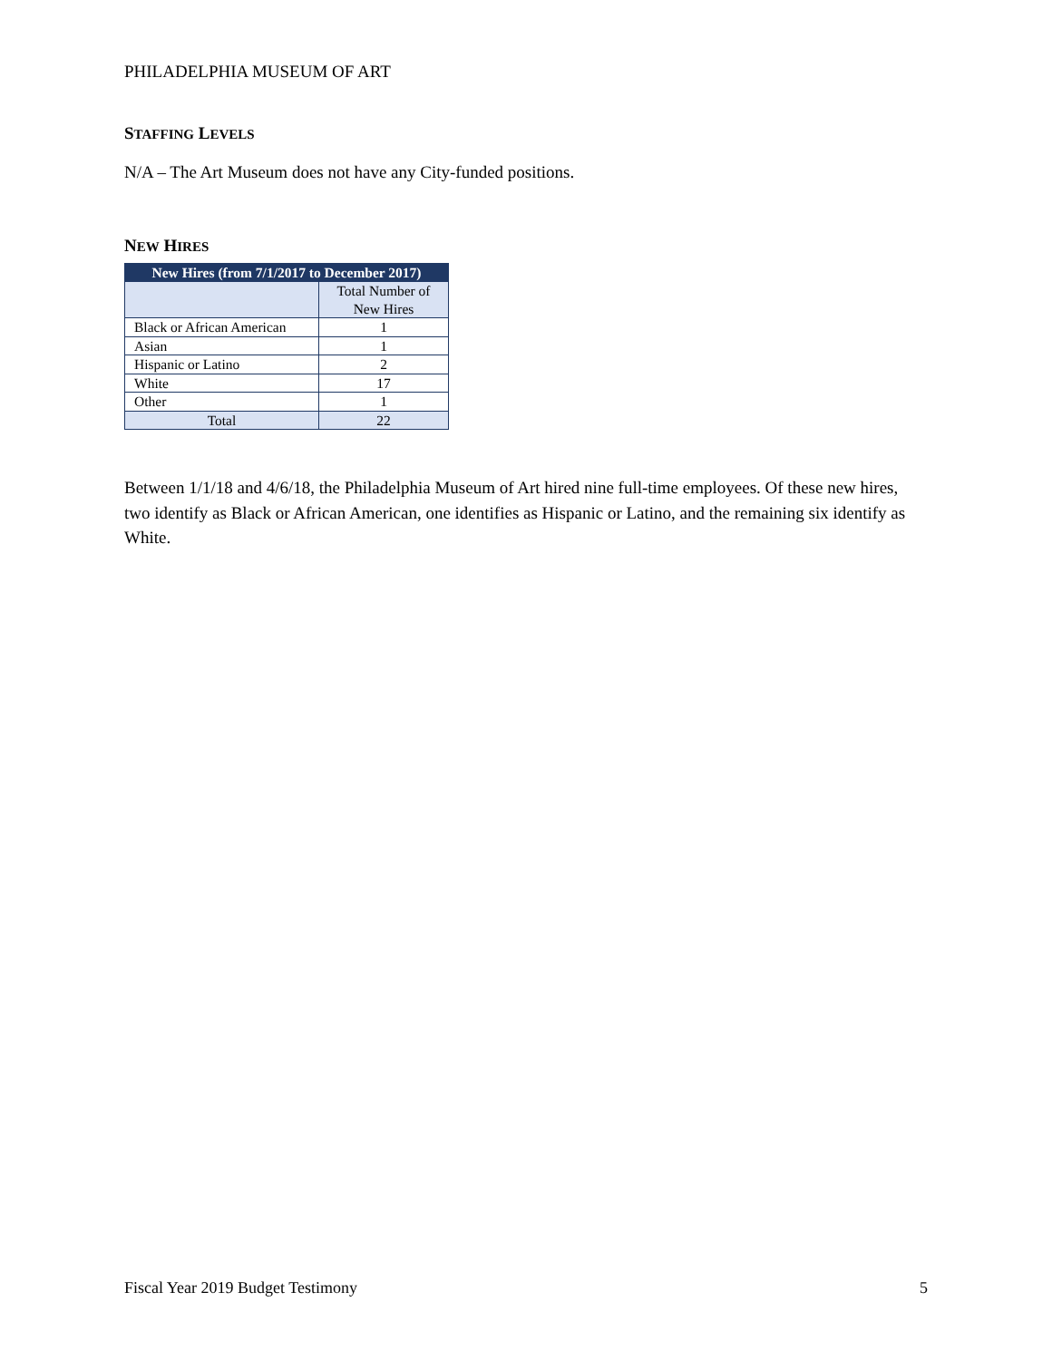PHILADELPHIA MUSEUM OF ART
STAFFING LEVELS
N/A – The Art Museum does not have any City-funded positions.
NEW HIRES
| New Hires (from 7/1/2017 to December 2017) | |
| --- | --- |
| | Total Number of New Hires |
| Black or African American | 1 |
| Asian | 1 |
| Hispanic or Latino | 2 |
| White | 17 |
| Other | 1 |
| Total | 22 |
Between 1/1/18 and 4/6/18, the Philadelphia Museum of Art hired nine full-time employees. Of these new hires, two identify as Black or African American, one identifies as Hispanic or Latino, and the remaining six identify as White.
Fiscal Year 2019 Budget Testimony 5